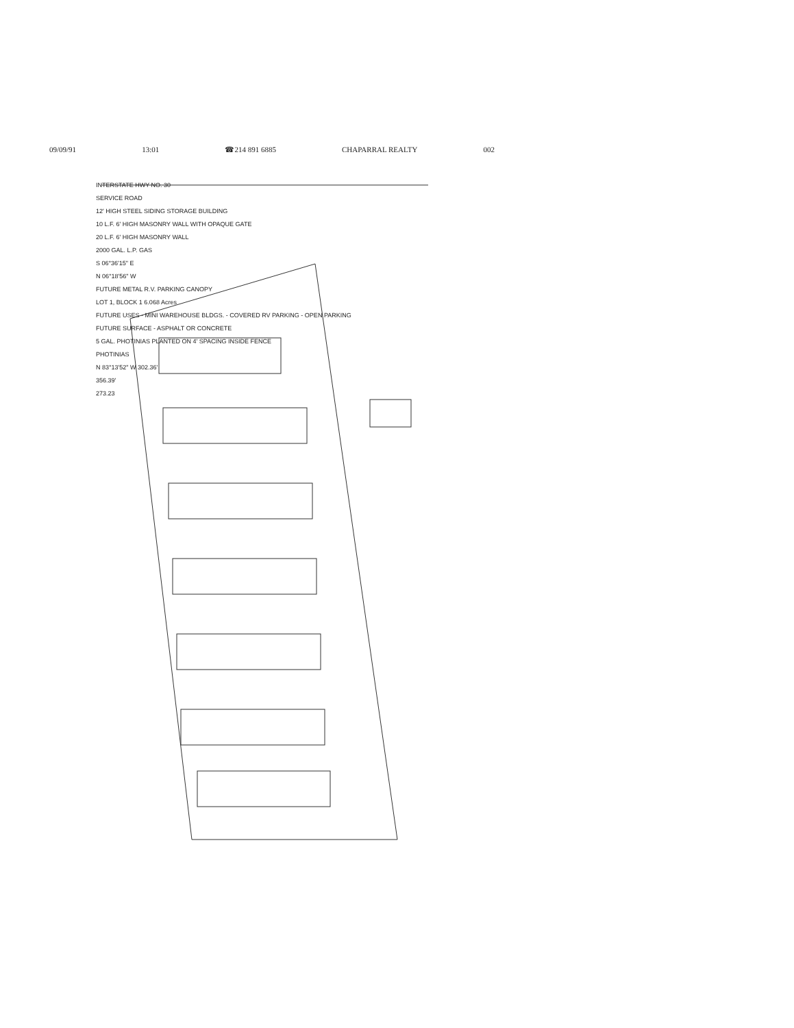09/09/91 13:01 ☎214 891 6885 CHAPARRAL REALTY 002
INTERSTATE HWY NO. 30
SERVICE ROAD
12' HIGH STEEL SIDING STORAGE BUILDING
10 L.F. 6' HIGH MASONRY WALL WITH OPAQUE GATE
20 L.F. 6' HIGH MASONRY WALL
2000 GAL. L.P. GAS
S 06°36'15" E
N 06°18'56" W
FUTURE METAL R.V. PARKING CANOPY
LOT 1, BLOCK 1 6.068 Acres
FUTURE USES - MINI WAREHOUSE BLDGS. - COVERED RV PARKING - OPEN PARKING
FUTURE SURFACE - ASPHALT OR CONCRETE
5 GAL. PHOTINIAS PLANTED ON 4' SPACING INSIDE FENCE
PHOTINIAS
N 83°13'52" W 302.36'
356.39'
273.23